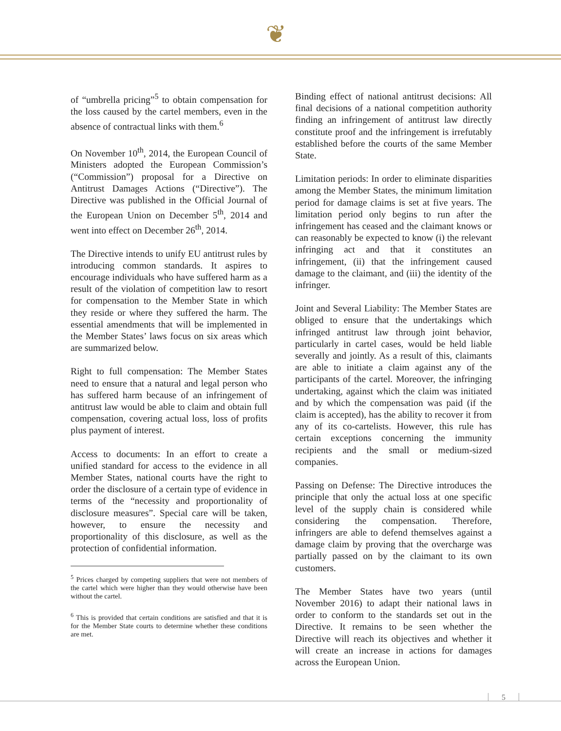❦
of “umbrella pricing”<sup>5</sup> to obtain compensation for the loss caused by the cartel members, even in the absence of contractual links with them.<sup>6</sup>
On November 10<sup>th</sup>, 2014, the European Council of Ministers adopted the European Commission’s (“Commission”) proposal for a Directive on Antitrust Damages Actions (“Directive”). The Directive was published in the Official Journal of the European Union on December 5<sup>th</sup>, 2014 and went into effect on December 26<sup>th</sup>, 2014.
The Directive intends to unify EU antitrust rules by introducing common standards. It aspires to encourage individuals who have suffered harm as a result of the violation of competition law to resort for compensation to the Member State in which they reside or where they suffered the harm. The essential amendments that will be implemented in the Member States’ laws focus on six areas which are summarized below.
Right to full compensation: The Member States need to ensure that a natural and legal person who has suffered harm because of an infringement of antitrust law would be able to claim and obtain full compensation, covering actual loss, loss of profits plus payment of interest.
Access to documents: In an effort to create a unified standard for access to the evidence in all Member States, national courts have the right to order the disclosure of a certain type of evidence in terms of the “necessity and proportionality of disclosure measures”. Special care will be taken, however, to ensure the necessity and proportionality of this disclosure, as well as the protection of confidential information.
<sup>5</sup> Prices charged by competing suppliers that were not members of the cartel which were higher than they would otherwise have been without the cartel.
<sup>6</sup> This is provided that certain conditions are satisfied and that it is for the Member State courts to determine whether these conditions are met.
Binding effect of national antitrust decisions: All final decisions of a national competition authority finding an infringement of antitrust law directly constitute proof and the infringement is irrefutably established before the courts of the same Member State.
Limitation periods: In order to eliminate disparities among the Member States, the minimum limitation period for damage claims is set at five years. The limitation period only begins to run after the infringement has ceased and the claimant knows or can reasonably be expected to know (i) the relevant infringing act and that it constitutes an infringement, (ii) that the infringement caused damage to the claimant, and (iii) the identity of the infringer.
Joint and Several Liability: The Member States are obliged to ensure that the undertakings which infringed antitrust law through joint behavior, particularly in cartel cases, would be held liable severally and jointly. As a result of this, claimants are able to initiate a claim against any of the participants of the cartel. Moreover, the infringing undertaking, against which the claim was initiated and by which the compensation was paid (if the claim is accepted), has the ability to recover it from any of its co-cartelists. However, this rule has certain exceptions concerning the immunity recipients and the small or medium-sized companies.
Passing on Defense: The Directive introduces the principle that only the actual loss at one specific level of the supply chain is considered while considering the compensation. Therefore, infringers are able to defend themselves against a damage claim by proving that the overcharge was partially passed on by the claimant to its own customers.
The Member States have two years (until November 2016) to adapt their national laws in order to conform to the standards set out in the Directive. It remains to be seen whether the Directive will reach its objectives and whether it will create an increase in actions for damages across the European Union.
5